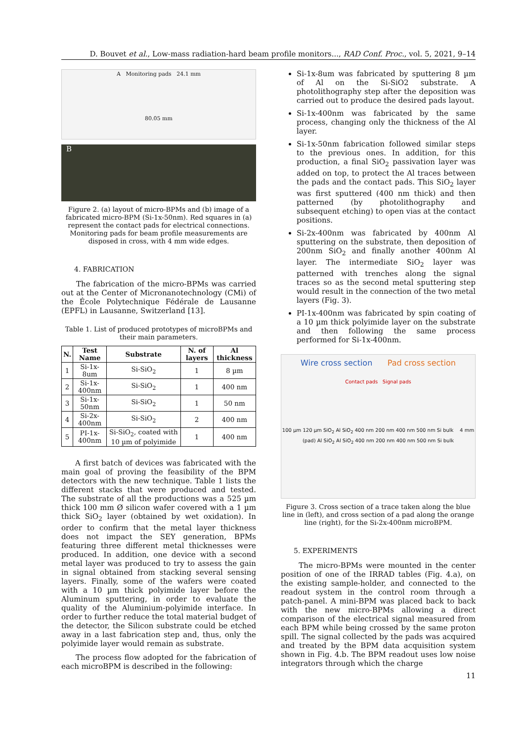D. Bouvet et al., Low-mass radiation-hard beam profile monitors..., RAD Conf. Proc., vol. 5, 2021, 9–14
A Monitoring pads 24.1 mm
80.05 mm
B
Figure 2. (a) layout of micro-BPMs and (b) image of a fabricated micro-BPM (Si-1x-50nm). Red squares in (a) represent the contact pads for electrical connections. Monitoring pads for beam profile measurements are disposed in cross, with 4 mm wide edges.
4. FABRICATION
The fabrication of the micro-BPMs was carried out at the Center of Micronanotechnology (CMi) of the École Polytechnique Fédérale de Lausanne (EPFL) in Lausanne, Switzerland [13].
Table 1. List of produced prototypes of microBPMs and their main parameters.
| N. | Test Name | Substrate | N. of layers | Al thickness |
| --- | --- | --- | --- | --- |
| 1 | Si-1x-8um | Si-SiO<sub>2</sub> | 1 | 8 µm |
| 2 | Si-1x-400nm | Si-SiO<sub>2</sub> | 1 | 400 nm |
| 3 | Si-1x-50nm | Si-SiO<sub>2</sub> | 1 | 50 nm |
| 4 | Si-2x-400nm | Si-SiO<sub>2</sub> | 2 | 400 nm |
| 5 | PI-1x-400nm | Si-SiO<sub>2</sub>, coated with 10 µm of polyimide | 1 | 400 nm |
A first batch of devices was fabricated with the main goal of proving the feasibility of the BPM detectors with the new technique. Table 1 lists the different stacks that were produced and tested. The substrate of all the productions was a 525 µm thick 100 mm Ø silicon wafer covered with a 1 µm thick SiO<sub>2</sub> layer (obtained by wet oxidation). In order to confirm that the metal layer thickness does not impact the SEY generation, BPMs featuring three different metal thicknesses were produced. In addition, one device with a second metal layer was produced to try to assess the gain in signal obtained from stacking several sensing layers. Finally, some of the wafers were coated with a 10 µm thick polyimide layer before the Aluminum sputtering, in order to evaluate the quality of the Aluminium-polyimide interface. In order to further reduce the total material budget of the detector, the Silicon substrate could be etched away in a last fabrication step and, thus, only the polyimide layer would remain as substrate.
The process flow adopted for the fabrication of each microBPM is described in the following:
Si-1x-8um was fabricated by sputtering 8 µm of Al on the Si-SiO2 substrate. A photolithography step after the deposition was carried out to produce the desired pads layout.
Si-1x-400nm was fabricated by the same process, changing only the thickness of the Al layer.
Si-1x-50nm fabrication followed similar steps to the previous ones. In addition, for this production, a final SiO<sub>2</sub> passivation layer was added on top, to protect the Al traces between the pads and the contact pads. This SiO<sub>2</sub> layer was first sputtered (400 nm thick) and then patterned (by photolithography and subsequent etching) to open vias at the contact positions.
Si-2x-400nm was fabricated by 400nm Al sputtering on the substrate, then deposition of 200nm SiO<sub>2</sub> and finally another 400nm Al layer. The intermediate SiO<sub>2</sub> layer was patterned with trenches along the signal traces so as the second metal sputtering step would result in the connection of the two metal layers (Fig. 3).
PI-1x-400nm was fabricated by spin coating of a 10 µm thick polyimide layer on the substrate and then following the same process performed for Si-1x-400nm.
Wire cross section Pad cross section
Contact pads Signal pads
100 µm 120 µm SiO<sub>2</sub> Al SiO<sub>2</sub> 400 nm 200 nm 400 nm 500 nm Si bulk 4 mm (pad) Al SiO<sub>2</sub> Al SiO<sub>2</sub> 400 nm 200 nm 400 nm 500 nm Si bulk
Figure 3. Cross section of a trace taken along the blue line in (left), and cross section of a pad along the orange line (right), for the Si-2x-400nm microBPM.
5. EXPERIMENTS
The micro-BPMs were mounted in the center position of one of the IRRAD tables (Fig. 4.a), on the existing sample-holder, and connected to the readout system in the control room through a patch-panel. A mini-BPM was placed back to back with the new micro-BPMs allowing a direct comparison of the electrical signal measured from each BPM while being crossed by the same proton spill. The signal collected by the pads was acquired and treated by the BPM data acquisition system shown in Fig. 4.b. The BPM readout uses low noise integrators through which the charge
11